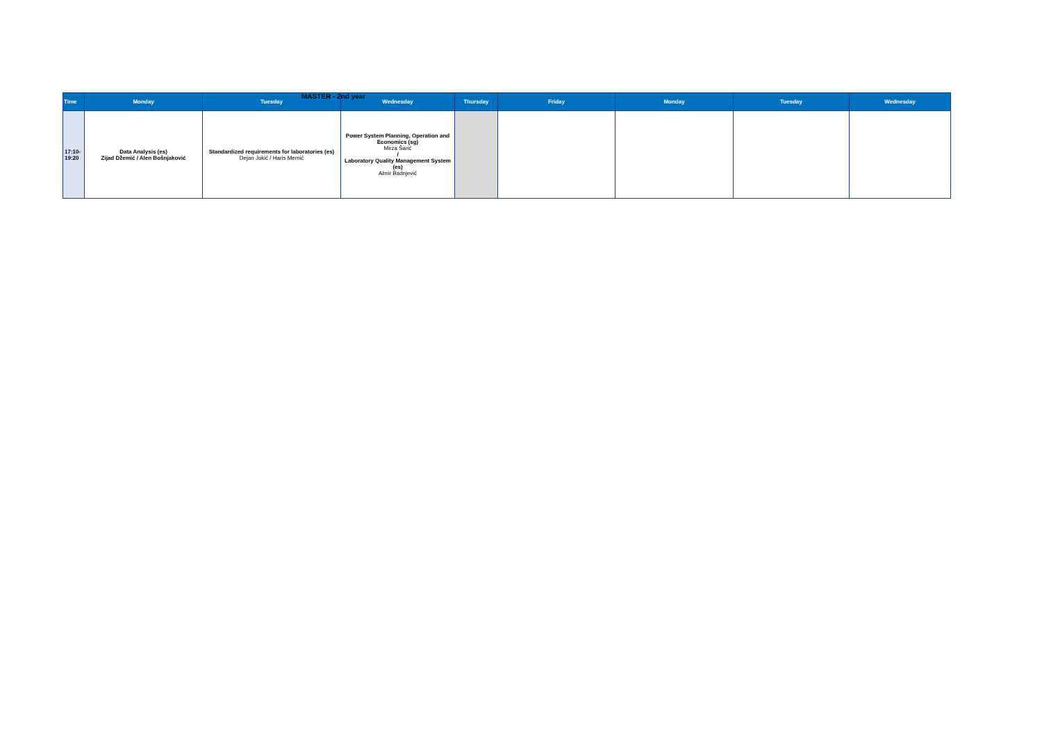MASTER - 2nd year
| Time | Monday | Tuesday | Wednesday | Thursday | Friday | Monday | Tuesday | Wednesday |
| --- | --- | --- | --- | --- | --- | --- | --- | --- |
| 17:10- 19:20 | Data Analysis (es) Zijad Džemić / Alen Bošnjaković | Standardized requirements for laboratories (es) Dejan Jokić / Haris Memić | Power System Planning, Operation and Economics (sg) Mirza Šarić / Laboratory Quality Management System (es) Almir Badnjević | | | | | |